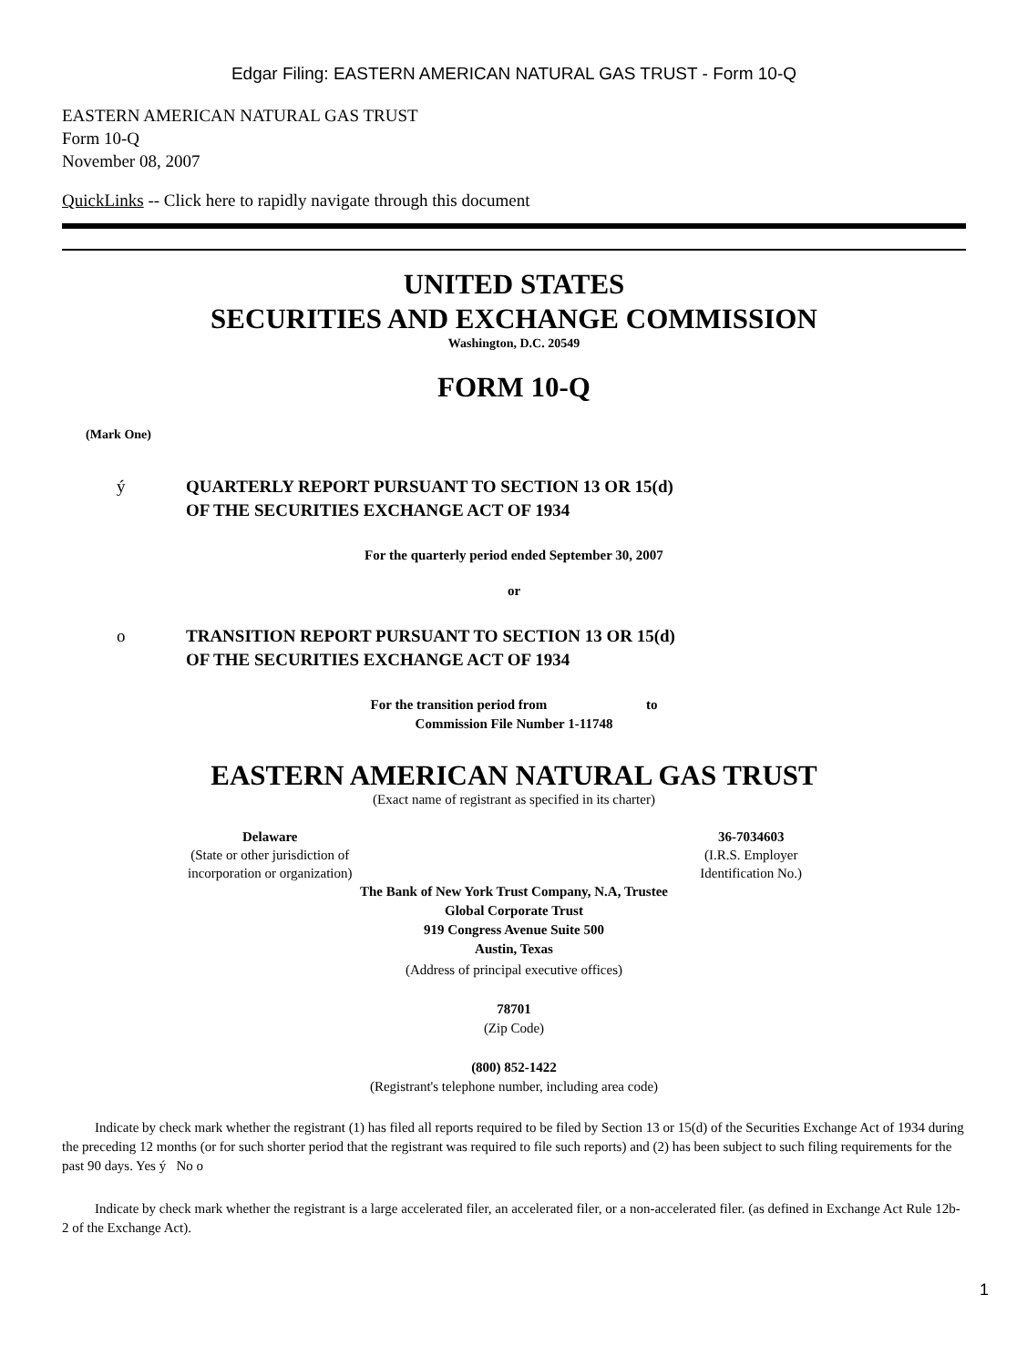Edgar Filing: EASTERN AMERICAN NATURAL GAS TRUST - Form 10-Q
EASTERN AMERICAN NATURAL GAS TRUST
Form 10-Q
November 08, 2007
QuickLinks -- Click here to rapidly navigate through this document
UNITED STATES
SECURITIES AND EXCHANGE COMMISSION
Washington, D.C. 20549
FORM 10-Q
(Mark One)
ý QUARTERLY REPORT PURSUANT TO SECTION 13 OR 15(d)
OF THE SECURITIES EXCHANGE ACT OF 1934
For the quarterly period ended September 30, 2007
or
o TRANSITION REPORT PURSUANT TO SECTION 13 OR 15(d)
OF THE SECURITIES EXCHANGE ACT OF 1934
For the transition period from to
Commission File Number 1-11748
EASTERN AMERICAN NATURAL GAS TRUST
(Exact name of registrant as specified in its charter)
Delaware
(State or other jurisdiction of
incorporation or organization)
36-7034603
(I.R.S. Employer
Identification No.)
The Bank of New York Trust Company, N.A, Trustee
Global Corporate Trust
919 Congress Avenue Suite 500
Austin, Texas
(Address of principal executive offices)
78701
(Zip Code)
(800) 852-1422
(Registrant's telephone number, including area code)
Indicate by check mark whether the registrant (1) has filed all reports required to be filed by Section 13 or 15(d) of the Securities Exchange Act of 1934 during the preceding 12 months (or for such shorter period that the registrant was required to file such reports) and (2) has been subject to such filing requirements for the past 90 days. Yes ý No o
Indicate by check mark whether the registrant is a large accelerated filer, an accelerated filer, or a non-accelerated filer. (as defined in Exchange Act Rule 12b-2 of the Exchange Act).
1